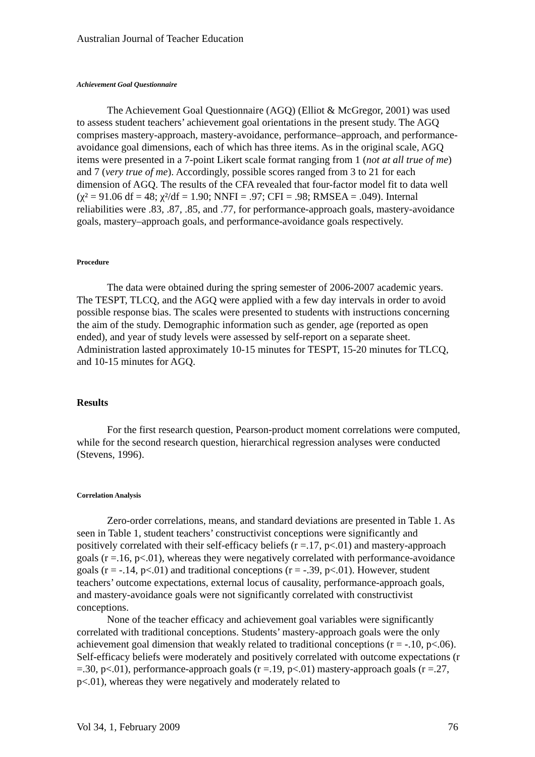Australian Journal of Teacher Education
Achievement Goal Questionnaire
The Achievement Goal Questionnaire (AGQ) (Elliot & McGregor, 2001) was used to assess student teachers’ achievement goal orientations in the present study. The AGQ comprises mastery-approach, mastery-avoidance, performance–approach, and performance-avoidance goal dimensions, each of which has three items. As in the original scale, AGQ items were presented in a 7-point Likert scale format ranging from 1 (not at all true of me) and 7 (very true of me). Accordingly, possible scores ranged from 3 to 21 for each dimension of AGQ. The results of the CFA revealed that four-factor model fit to data well (χ² = 91.06 df = 48; χ²/df = 1.90; NNFI = .97; CFI = .98; RMSEA = .049). Internal reliabilities were .83, .87, .85, and .77, for performance-approach goals, mastery-avoidance goals, mastery–approach goals, and performance-avoidance goals respectively.
Procedure
The data were obtained during the spring semester of 2006-2007 academic years. The TESPT, TLCQ, and the AGQ were applied with a few day intervals in order to avoid possible response bias. The scales were presented to students with instructions concerning the aim of the study. Demographic information such as gender, age (reported as open ended), and year of study levels were assessed by self-report on a separate sheet. Administration lasted approximately 10-15 minutes for TESPT, 15-20 minutes for TLCQ, and 10-15 minutes for AGQ.
Results
For the first research question, Pearson-product moment correlations were computed, while for the second research question, hierarchical regression analyses were conducted (Stevens, 1996).
Correlation Analysis
Zero-order correlations, means, and standard deviations are presented in Table 1. As seen in Table 1, student teachers’ constructivist conceptions were significantly and positively correlated with their self-efficacy beliefs (r =.17, p<.01) and mastery-approach goals (r =.16, p<.01), whereas they were negatively correlated with performance-avoidance goals (r = -.14, p<.01) and traditional conceptions (r = -.39, p<.01). However, student teachers’ outcome expectations, external locus of causality, performance-approach goals, and mastery-avoidance goals were not significantly correlated with constructivist conceptions.
None of the teacher efficacy and achievement goal variables were significantly correlated with traditional conceptions. Students’ mastery-approach goals were the only achievement goal dimension that weakly related to traditional conceptions (r = -.10, p<.06). Self-efficacy beliefs were moderately and positively correlated with outcome expectations (r =.30, p<.01), performance-approach goals (r =.19, p<.01) mastery-approach goals (r =.27, p<.01), whereas they were negatively and moderately related to
Vol 34, 1, February 2009 76